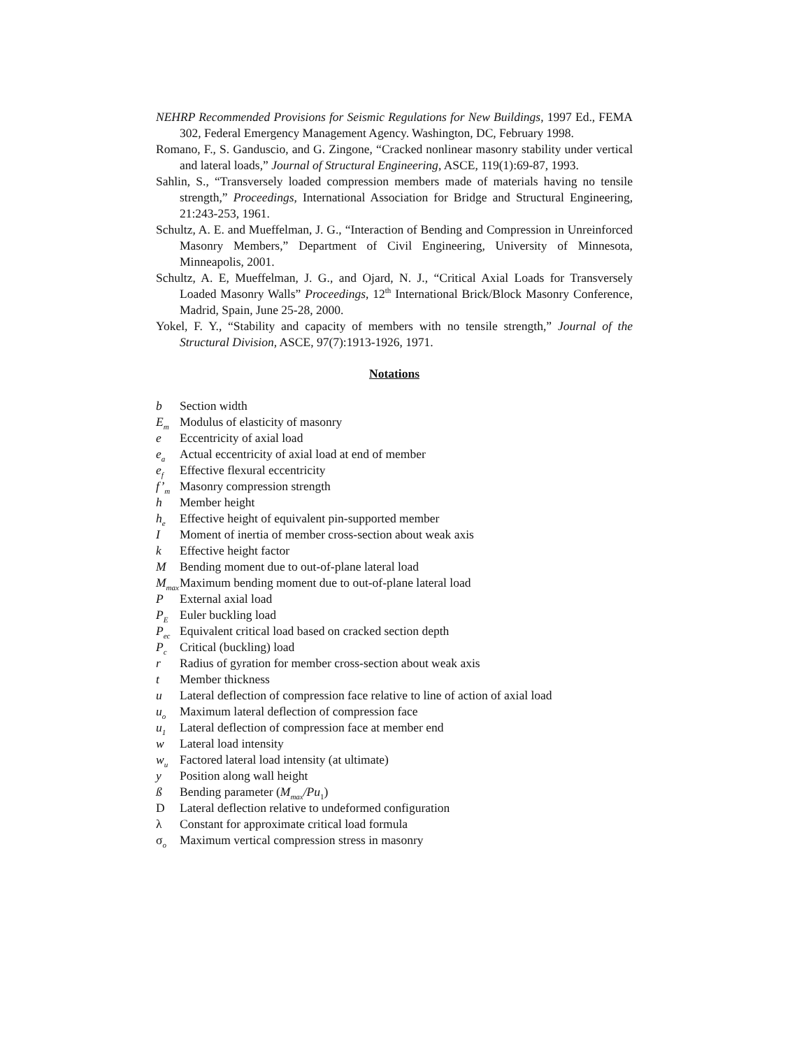NEHRP Recommended Provisions for Seismic Regulations for New Buildings, 1997 Ed., FEMA 302, Federal Emergency Management Agency. Washington, DC, February 1998.
Romano, F., S. Ganduscio, and G. Zingone, “Cracked nonlinear masonry stability under vertical and lateral loads,” Journal of Structural Engineering, ASCE, 119(1):69-87, 1993.
Sahlin, S., “Transversely loaded compression members made of materials having no tensile strength,” Proceedings, International Association for Bridge and Structural Engineering, 21:243-253, 1961.
Schultz, A. E. and Mueffelman, J. G., “Interaction of Bending and Compression in Unreinforced Masonry Members,” Department of Civil Engineering, University of Minnesota, Minneapolis, 2001.
Schultz, A. E, Mueffelman, J. G., and Ojard, N. J., “Critical Axial Loads for Transversely Loaded Masonry Walls” Proceedings, 12<sup>th</sup> International Brick/Block Masonry Conference, Madrid, Spain, June 25-28, 2000.
Yokel, F. Y., “Stability and capacity of members with no tensile strength,” Journal of the Structural Division, ASCE, 97(7):1913-1926, 1971.
Notations
b Section width
E<sub>m</sub> Modulus of elasticity of masonry
e Eccentricity of axial load
e<sub>a</sub> Actual eccentricity of axial load at end of member
e<sub>f</sub> Effective flexural eccentricity
f’<sub>m</sub> Masonry compression strength
h Member height
h<sub>e</sub> Effective height of equivalent pin-supported member
I Moment of inertia of member cross-section about weak axis
k Effective height factor
M Bending moment due to out-of-plane lateral load
M<sub>max</sub> Maximum bending moment due to out-of-plane lateral load
P External axial load
P<sub>E</sub> Euler buckling load
P<sub>ec</sub> Equivalent critical load based on cracked section depth
P<sub>c</sub> Critical (buckling) load
r Radius of gyration for member cross-section about weak axis
t Member thickness
u Lateral deflection of compression face relative to line of action of axial load
u<sub>o</sub> Maximum lateral deflection of compression face
u<sub>1</sub> Lateral deflection of compression face at member end
w Lateral load intensity
w<sub>u</sub> Factored lateral load intensity (at ultimate)
y Position along wall height
ß Bending parameter (M<sub>max</sub>/Pu<sub>1</sub>)
D Lateral deflection relative to undeformed configuration
λ Constant for approximate critical load formula
σ<sub>o</sub> Maximum vertical compression stress in masonry